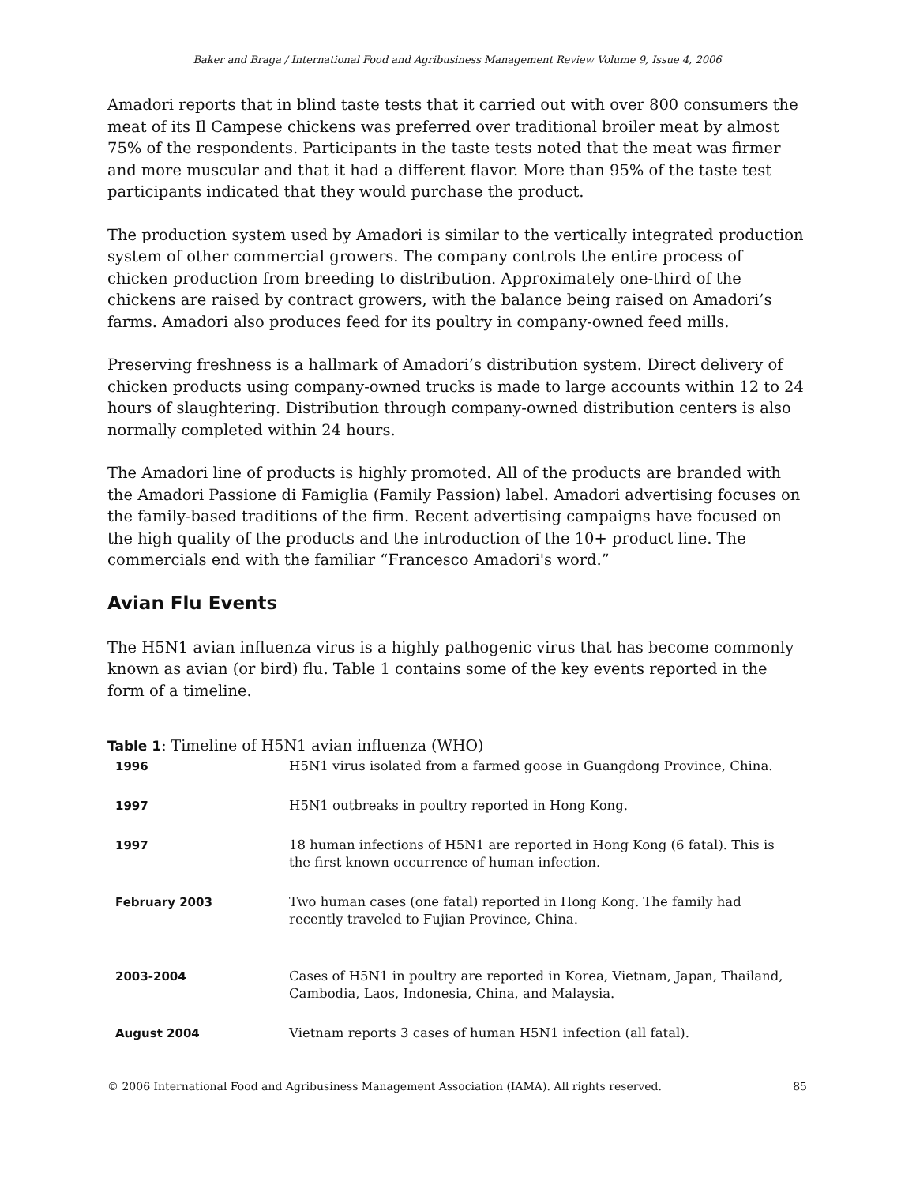Baker and Braga / International Food and Agribusiness Management Review Volume 9, Issue 4, 2006
Amadori reports that in blind taste tests that it carried out with over 800 consumers the meat of its Il Campese chickens was preferred over traditional broiler meat by almost 75% of the respondents. Participants in the taste tests noted that the meat was firmer and more muscular and that it had a different flavor. More than 95% of the taste test participants indicated that they would purchase the product.
The production system used by Amadori is similar to the vertically integrated production system of other commercial growers. The company controls the entire process of chicken production from breeding to distribution. Approximately one-third of the chickens are raised by contract growers, with the balance being raised on Amadori’s farms. Amadori also produces feed for its poultry in company-owned feed mills.
Preserving freshness is a hallmark of Amadori’s distribution system. Direct delivery of chicken products using company-owned trucks is made to large accounts within 12 to 24 hours of slaughtering. Distribution through company-owned distribution centers is also normally completed within 24 hours.
The Amadori line of products is highly promoted. All of the products are branded with the Amadori Passione di Famiglia (Family Passion) label. Amadori advertising focuses on the family-based traditions of the firm. Recent advertising campaigns have focused on the high quality of the products and the introduction of the 10+ product line. The commercials end with the familiar “Francesco Amadori's word.”
Avian Flu Events
The H5N1 avian influenza virus is a highly pathogenic virus that has become commonly known as avian (or bird) flu. Table 1 contains some of the key events reported in the form of a timeline.
Table 1: Timeline of H5N1 avian influenza (WHO)
| 1996 | H5N1 virus isolated from a farmed goose in Guangdong Province, China. |
| 1997 | H5N1 outbreaks in poultry reported in Hong Kong. |
| 1997 | 18 human infections of H5N1 are reported in Hong Kong (6 fatal). This is the first known occurrence of human infection. |
| February 2003 | Two human cases (one fatal) reported in Hong Kong. The family had recently traveled to Fujian Province, China. |
| 2003-2004 | Cases of H5N1 in poultry are reported in Korea, Vietnam, Japan, Thailand, Cambodia, Laos, Indonesia, China, and Malaysia. |
| August 2004 | Vietnam reports 3 cases of human H5N1 infection (all fatal). |
© 2006 International Food and Agribusiness Management Association (IAMA). All rights reserved. 85